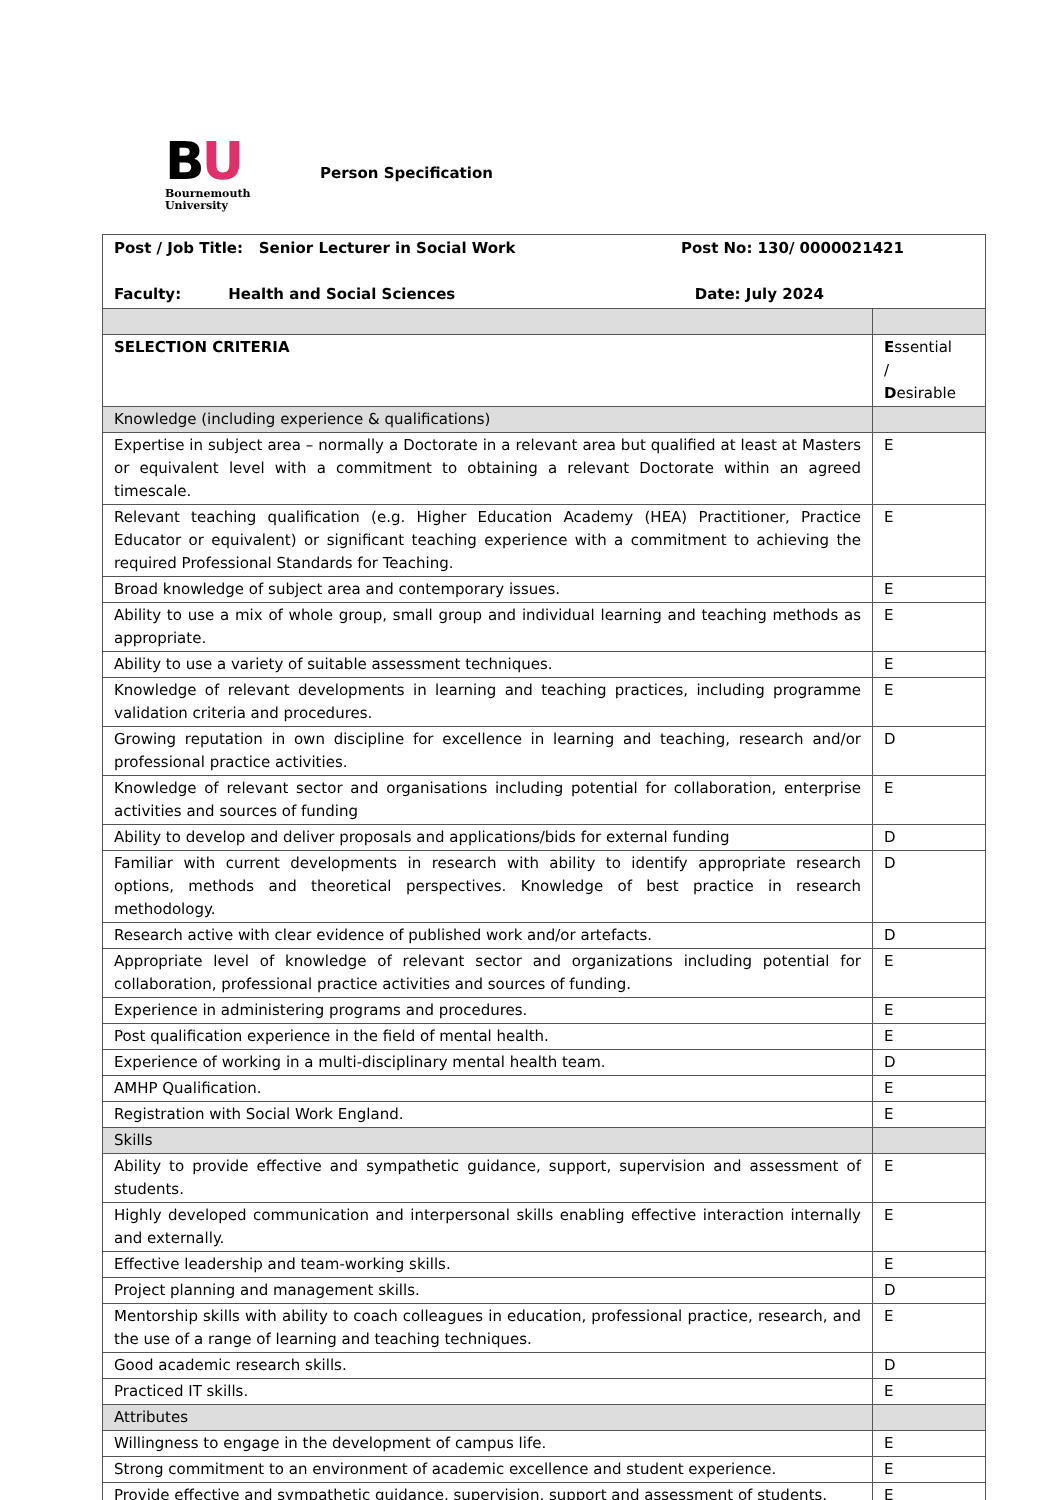BU
Bournemouth
University
Person Specification
| Post / Job Title: Senior Lecturer in Social Work Post No: 130/ 0000021421 Faculty: Health and Social Sciences Date: July 2024 | |
| SELECTION CRITERIA | E ssential / D esirable |
| Knowledge (including experience & qualifications) | |
| Expertise in subject area – normally a Doctorate in a relevant area but qualified at least at Masters or equivalent level with a commitment to obtaining a relevant Doctorate within an agreed timescale. | E |
| Relevant teaching qualification (e.g. Higher Education Academy (HEA) Practitioner, Practice Educator or equivalent) or significant teaching experience with a commitment to achieving the required Professional Standards for Teaching. | E |
| Broad knowledge of subject area and contemporary issues. | E |
| Ability to use a mix of whole group, small group and individual learning and teaching methods as appropriate. | E |
| Ability to use a variety of suitable assessment techniques. | E |
| Knowledge of relevant developments in learning and teaching practices, including programme validation criteria and procedures. | E |
| Growing reputation in own discipline for excellence in learning and teaching, research and/or professional practice activities. | D |
| Knowledge of relevant sector and organisations including potential for collaboration, enterprise activities and sources of funding | E |
| Ability to develop and deliver proposals and applications/bids for external funding | D |
| Familiar with current developments in research with ability to identify appropriate research options, methods and theoretical perspectives. Knowledge of best practice in research methodology. | D |
| Research active with clear evidence of published work and/or artefacts. | D |
| Appropriate level of knowledge of relevant sector and organizations including potential for collaboration, professional practice activities and sources of funding. | E |
| Experience in administering programs and procedures. | E |
| Post qualification experience in the field of mental health. | E |
| Experience of working in a multi-disciplinary mental health team. | D |
| AMHP Qualification. | E |
| Registration with Social Work England. | E |
| Skills | |
| Ability to provide effective and sympathetic guidance, support, supervision and assessment of students. | E |
| Highly developed communication and interpersonal skills enabling effective interaction internally and externally. | E |
| Effective leadership and team-working skills. | E |
| Project planning and management skills. | D |
| Mentorship skills with ability to coach colleagues in education, professional practice, research, and the use of a range of learning and teaching techniques. | E |
| Good academic research skills. | D |
| Practiced IT skills. | E |
| Attributes | |
| Willingness to engage in the development of campus life. | E |
| Strong commitment to an environment of academic excellence and student experience. | E |
| Provide effective and sympathetic guidance, supervision, support and assessment of students. | E |